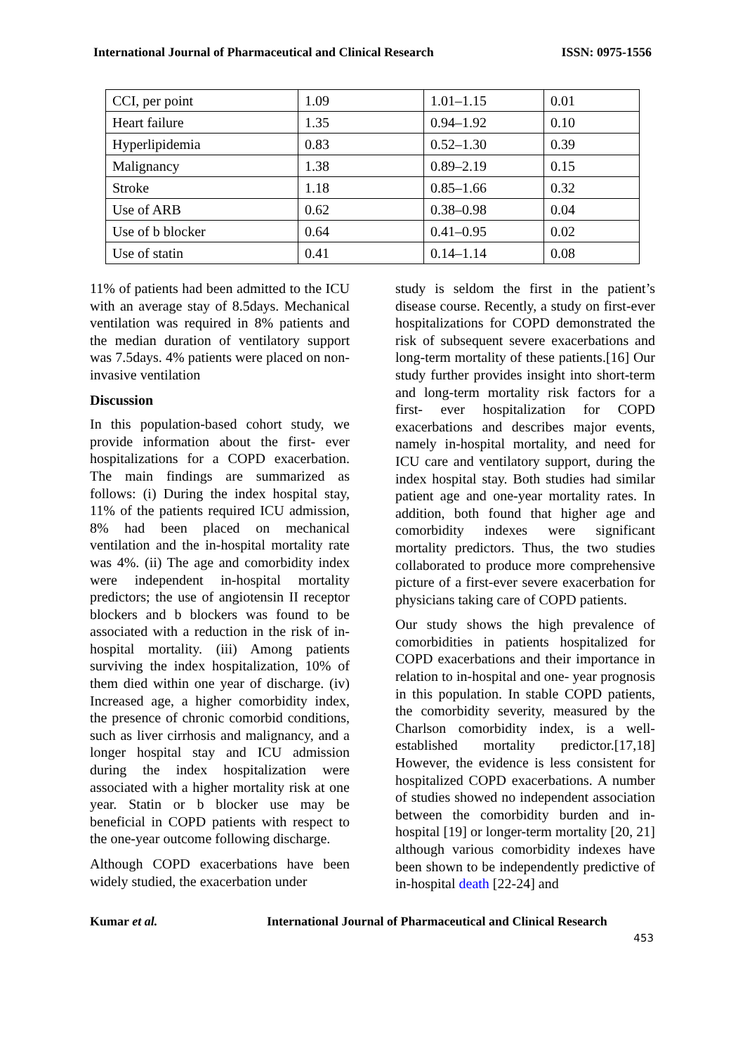International Journal of Pharmaceutical and Clinical Research ISSN: 0975-1556
| CCI, per point | 1.09 | 1.01–1.15 | 0.01 |
| Heart failure | 1.35 | 0.94–1.92 | 0.10 |
| Hyperlipidemia | 0.83 | 0.52–1.30 | 0.39 |
| Malignancy | 1.38 | 0.89–2.19 | 0.15 |
| Stroke | 1.18 | 0.85–1.66 | 0.32 |
| Use of ARB | 0.62 | 0.38–0.98 | 0.04 |
| Use of b blocker | 0.64 | 0.41–0.95 | 0.02 |
| Use of statin | 0.41 | 0.14–1.14 | 0.08 |
11% of patients had been admitted to the ICU with an average stay of 8.5days. Mechanical ventilation was required in 8% patients and the median duration of ventilatory support was 7.5days. 4% patients were placed on non-invasive ventilation
Discussion
In this population-based cohort study, we provide information about the first- ever hospitalizations for a COPD exacerbation. The main findings are summarized as follows: (i) During the index hospital stay, 11% of the patients required ICU admission, 8% had been placed on mechanical ventilation and the in-hospital mortality rate was 4%. (ii) The age and comorbidity index were independent in-hospital mortality predictors; the use of angiotensin II receptor blockers and b blockers was found to be associated with a reduction in the risk of in-hospital mortality. (iii) Among patients surviving the index hospitalization, 10% of them died within one year of discharge. (iv) Increased age, a higher comorbidity index, the presence of chronic comorbid conditions, such as liver cirrhosis and malignancy, and a longer hospital stay and ICU admission during the index hospitalization were associated with a higher mortality risk at one year. Statin or b blocker use may be beneficial in COPD patients with respect to the one-year outcome following discharge.
Although COPD exacerbations have been widely studied, the exacerbation under
study is seldom the first in the patient’s disease course. Recently, a study on first-ever hospitalizations for COPD demonstrated the risk of subsequent severe exacerbations and long-term mortality of these patients.[16] Our study further provides insight into short-term and long-term mortality risk factors for a first- ever hospitalization for COPD exacerbations and describes major events, namely in-hospital mortality, and need for ICU care and ventilatory support, during the index hospital stay. Both studies had similar patient age and one-year mortality rates. In addition, both found that higher age and comorbidity indexes were significant mortality predictors. Thus, the two studies collaborated to produce more comprehensive picture of a first-ever severe exacerbation for physicians taking care of COPD patients.
Our study shows the high prevalence of comorbidities in patients hospitalized for COPD exacerbations and their importance in relation to in-hospital and one- year prognosis in this population. In stable COPD patients, the comorbidity severity, measured by the Charlson comorbidity index, is a well-established mortality predictor.[17,18] However, the evidence is less consistent for hospitalized COPD exacerbations. A number of studies showed no independent association between the comorbidity burden and in-hospital [19] or longer-term mortality [20, 21] although various comorbidity indexes have been shown to be independently predictive of in-hospital death [22-24] and
Kumar et al. International Journal of Pharmaceutical and Clinical Research
453